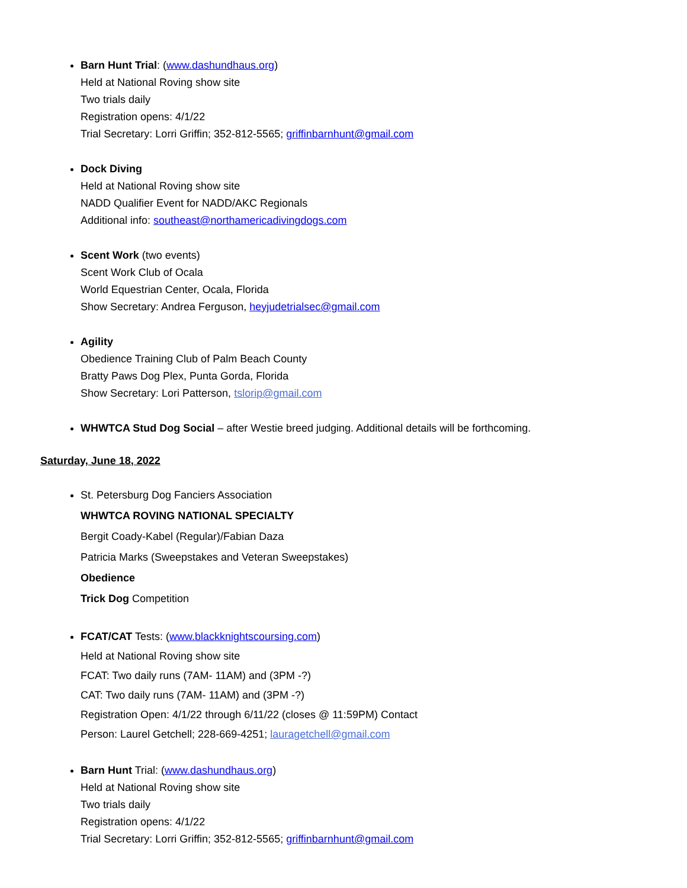Barn Hunt Trial: (www.dashundhaus.org)
Held at National Roving show site
Two trials daily
Registration opens: 4/1/22
Trial Secretary: Lorri Griffin; 352-812-5565; griffinbarnhunt@gmail.com
Dock Diving
Held at National Roving show site
NADD Qualifier Event for NADD/AKC Regionals
Additional info: southeast@northamericadivingdogs.com
Scent Work (two events)
Scent Work Club of Ocala
World Equestrian Center, Ocala, Florida
Show Secretary: Andrea Ferguson, heyjudetrialsec@gmail.com
Agility
Obedience Training Club of Palm Beach County
Bratty Paws Dog Plex, Punta Gorda, Florida
Show Secretary: Lori Patterson, tslorip@gmail.com
WHWTCA Stud Dog Social – after Westie breed judging. Additional details will be forthcoming.
Saturday, June 18, 2022
St. Petersburg Dog Fanciers Association
WHWTCA ROVING NATIONAL SPECIALTY
Bergit Coady-Kabel (Regular)/Fabian Daza
Patricia Marks (Sweepstakes and Veteran Sweepstakes)
Obedience
Trick Dog Competition
FCAT/CAT Tests: (www.blackknightscoursing.com)
Held at National Roving show site
FCAT: Two daily runs (7AM- 11AM) and (3PM -?)
CAT: Two daily runs (7AM- 11AM) and (3PM -?)
Registration Open: 4/1/22 through 6/11/22 (closes @ 11:59PM) Contact
Person: Laurel Getchell; 228-669-4251; lauragetchell@gmail.com
Barn Hunt Trial: (www.dashundhaus.org)
Held at National Roving show site
Two trials daily
Registration opens: 4/1/22
Trial Secretary: Lorri Griffin; 352-812-5565; griffinbarnhunt@gmail.com